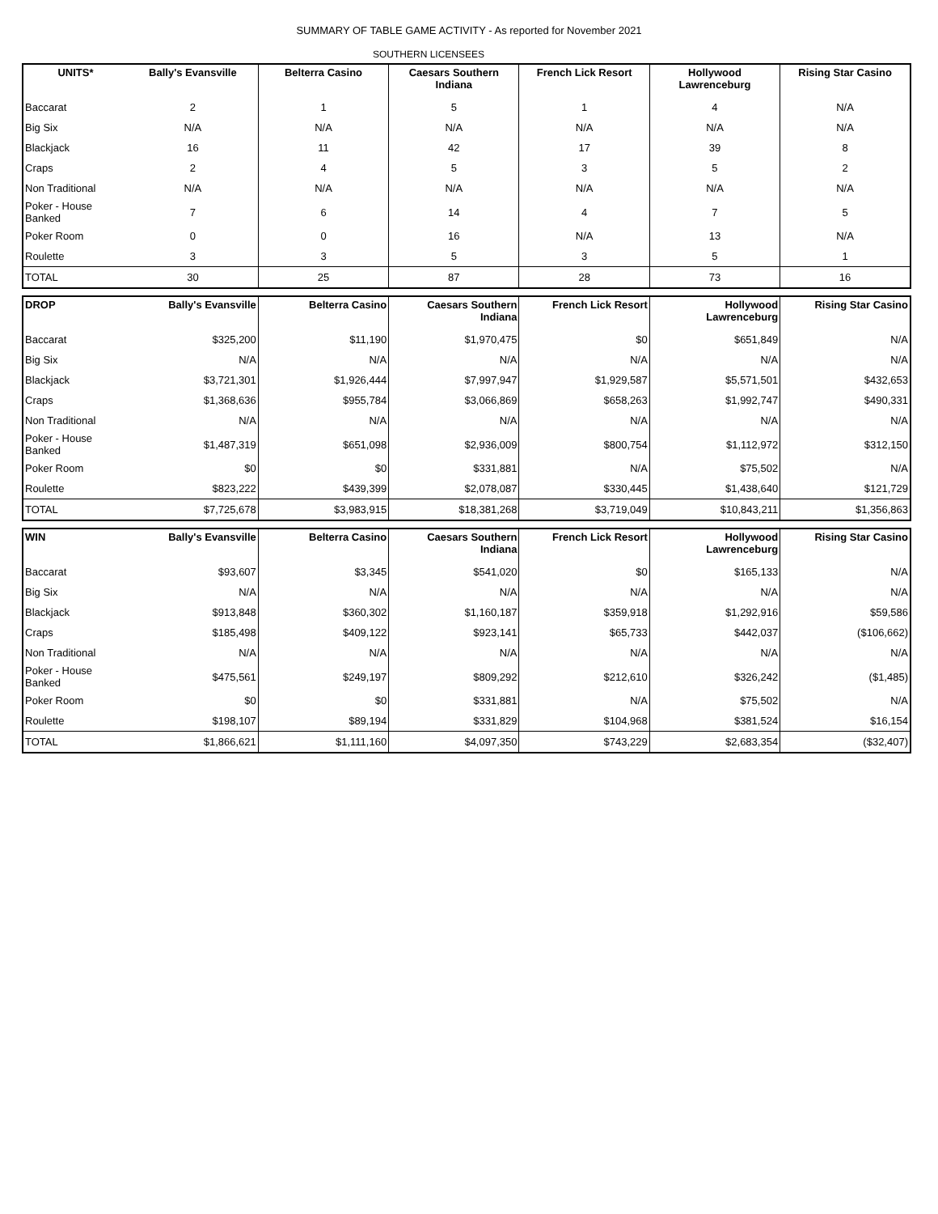SUMMARY OF TABLE GAME ACTIVITY - As reported for November 2021
SOUTHERN LICENSEES
| UNITS* | Bally's Evansville | Belterra Casino | Caesars Southern Indiana | French Lick Resort | Hollywood Lawrenceburg | Rising Star Casino |
| --- | --- | --- | --- | --- | --- | --- |
| Baccarat | 2 | 1 | 5 | 1 | 4 | N/A |
| Big Six | N/A | N/A | N/A | N/A | N/A | N/A |
| Blackjack | 16 | 11 | 42 | 17 | 39 | 8 |
| Craps | 2 | 4 | 5 | 3 | 5 | 2 |
| Non Traditional | N/A | N/A | N/A | N/A | N/A | N/A |
| Poker - House Banked | 7 | 6 | 14 | 4 | 7 | 5 |
| Poker Room | 0 | 0 | 16 | N/A | 13 | N/A |
| Roulette | 3 | 3 | 5 | 3 | 5 | 1 |
| TOTAL | 30 | 25 | 87 | 28 | 73 | 16 |
| DROP | Bally's Evansville | Belterra Casino | Caesars Southern Indiana | French Lick Resort | Hollywood Lawrenceburg | Rising Star Casino |
| --- | --- | --- | --- | --- | --- | --- |
| Baccarat | $325,200 | $11,190 | $1,970,475 | $0 | $651,849 | N/A |
| Big Six | N/A | N/A | N/A | N/A | N/A | N/A |
| Blackjack | $3,721,301 | $1,926,444 | $7,997,947 | $1,929,587 | $5,571,501 | $432,653 |
| Craps | $1,368,636 | $955,784 | $3,066,869 | $658,263 | $1,992,747 | $490,331 |
| Non Traditional | N/A | N/A | N/A | N/A | N/A | N/A |
| Poker - House Banked | $1,487,319 | $651,098 | $2,936,009 | $800,754 | $1,112,972 | $312,150 |
| Poker Room | $0 | $0 | $331,881 | N/A | $75,502 | N/A |
| Roulette | $823,222 | $439,399 | $2,078,087 | $330,445 | $1,438,640 | $121,729 |
| TOTAL | $7,725,678 | $3,983,915 | $18,381,268 | $3,719,049 | $10,843,211 | $1,356,863 |
| WIN | Bally's Evansville | Belterra Casino | Caesars Southern Indiana | French Lick Resort | Hollywood Lawrenceburg | Rising Star Casino |
| --- | --- | --- | --- | --- | --- | --- |
| Baccarat | $93,607 | $3,345 | $541,020 | $0 | $165,133 | N/A |
| Big Six | N/A | N/A | N/A | N/A | N/A | N/A |
| Blackjack | $913,848 | $360,302 | $1,160,187 | $359,918 | $1,292,916 | $59,586 |
| Craps | $185,498 | $409,122 | $923,141 | $65,733 | $442,037 | ($106,662) |
| Non Traditional | N/A | N/A | N/A | N/A | N/A | N/A |
| Poker - House Banked | $475,561 | $249,197 | $809,292 | $212,610 | $326,242 | ($1,485) |
| Poker Room | $0 | $0 | $331,881 | N/A | $75,502 | N/A |
| Roulette | $198,107 | $89,194 | $331,829 | $104,968 | $381,524 | $16,154 |
| TOTAL | $1,866,621 | $1,111,160 | $4,097,350 | $743,229 | $2,683,354 | ($32,407) |